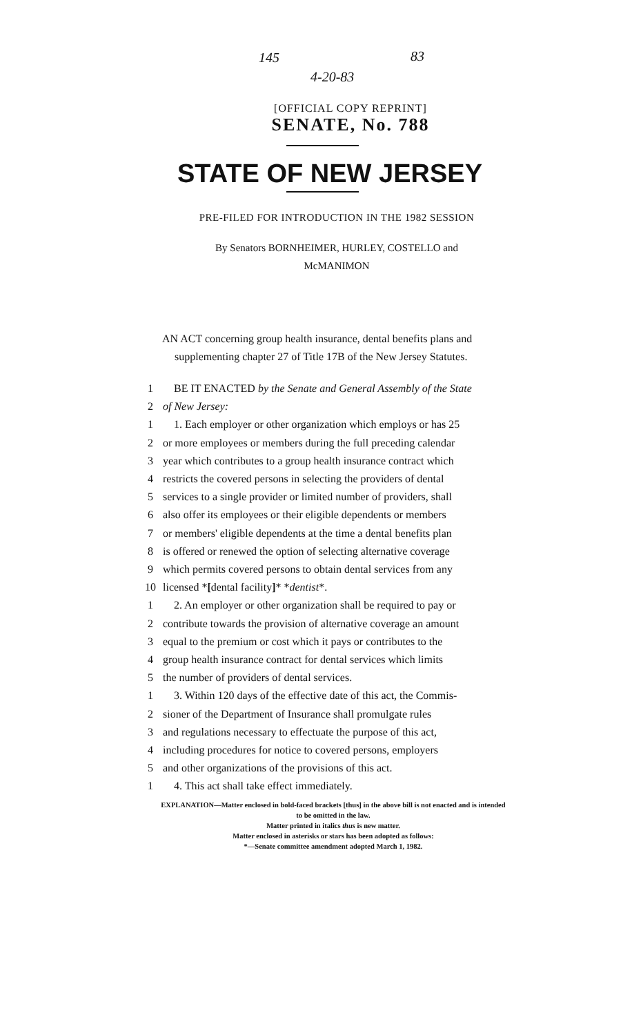145 83
4-20-83
[OFFICIAL COPY REPRINT]
SENATE, No. 788
STATE OF NEW JERSEY
PRE-FILED FOR INTRODUCTION IN THE 1982 SESSION
By Senators BORNHEIMER, HURLEY, COSTELLO and
McMANIMON
AN ACT concerning group health insurance, dental benefits plans and supplementing chapter 27 of Title 17B of the New Jersey Statutes.
1 BE IT ENACTED by the Senate and General Assembly of the State
2 of New Jersey:
1 1. Each employer or other organization which employs or has 25
2 or more employees or members during the full preceding calendar
3 year which contributes to a group health insurance contract which
4 restricts the covered persons in selecting the providers of dental
5 services to a single provider or limited number of providers, shall
6 also offer its employees or their eligible dependents or members
7 or members' eligible dependents at the time a dental benefits plan
8 is offered or renewed the option of selecting alternative coverage
9 which permits covered persons to obtain dental services from any
10 licensed *[dental facility]* *dentist*.
1 2. An employer or other organization shall be required to pay or
2 contribute towards the provision of alternative coverage an amount
3 equal to the premium or cost which it pays or contributes to the
4 group health insurance contract for dental services which limits
5 the number of providers of dental services.
1 3. Within 120 days of the effective date of this act, the Commis-
2 sioner of the Department of Insurance shall promulgate rules
3 and regulations necessary to effectuate the purpose of this act,
4 including procedures for notice to covered persons, employers
5 and other organizations of the provisions of this act.
1 4. This act shall take effect immediately.
EXPLANATION—Matter enclosed in bold-faced brackets [thus] in the above bill is not enacted and is intended to be omitted in the law.
Matter printed in italics thus is new matter.
Matter enclosed in asterisks or stars has been adopted as follows:
*—Senate committee amendment adopted March 1, 1982.